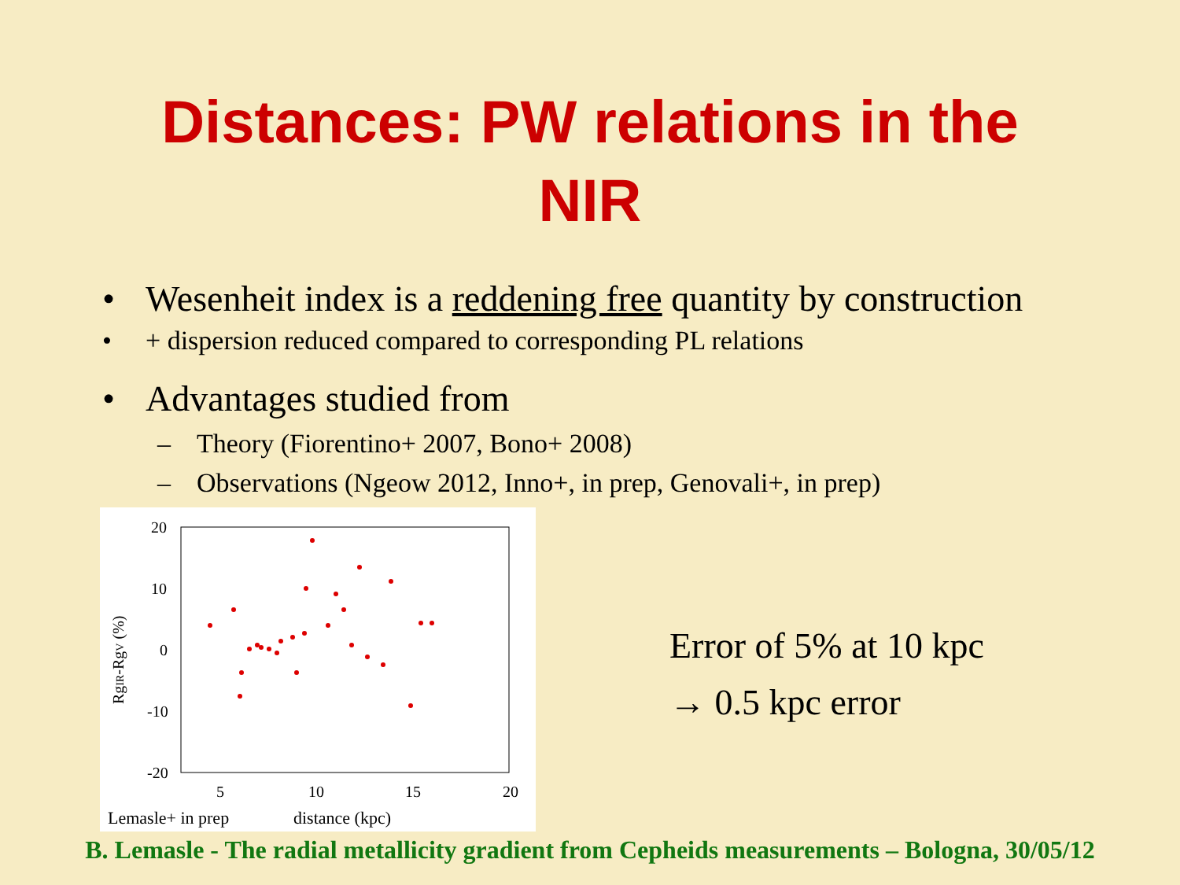Distances: PW relations in the
NIR
• Wesenheit index is a reddening free quantity by construction
• + dispersion reduced compared to corresponding PL relations
• Advantages studied from
– Theory (Fiorentino+ 2007, Bono+ 2008)
– Observations (Ngeow 2012, Inno+, in prep, Genovali+, in prep)
20
10
0
-10
-20
5
10
15
20
RgIR-RgV (%)
Lemasle+ in prep distance (kpc)
Error of 5% at 10 kpc
→ 0.5 kpc error
B. Lemasle - The radial metallicity gradient from Cepheids measurements – Bologna, 30/05/12